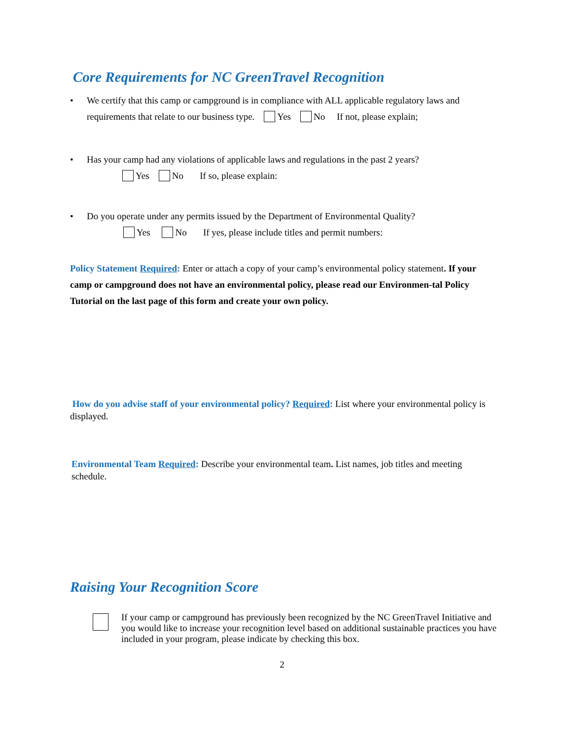Core Requirements for NC GreenTravel Recognition
We certify that this camp or campground is in compliance with ALL applicable regulatory laws and requirements that relate to our business type. Yes No If not, please explain;
Has your camp had any violations of applicable laws and regulations in the past 2 years?
Yes No If so, please explain:
Do you operate under any permits issued by the Department of Environmental Quality?
Yes No If yes, please include titles and permit numbers:
Policy Statement Required: Enter or attach a copy of your camp’s environmental policy statement. If your camp or campground does not have an environmental policy, please read our Environmen-tal Policy Tutorial on the last page of this form and create your own policy.
How do you advise staff of your environmental policy? Required: List where your environmental policy is displayed.
Environmental Team Required: Describe your environmental team. List names, job titles and meeting schedule.
Raising Your Recognition Score
If your camp or campground has previously been recognized by the NC GreenTravel Initiative and you would like to increase your recognition level based on additional sustainable practices you have included in your program, please indicate by checking this box.
2